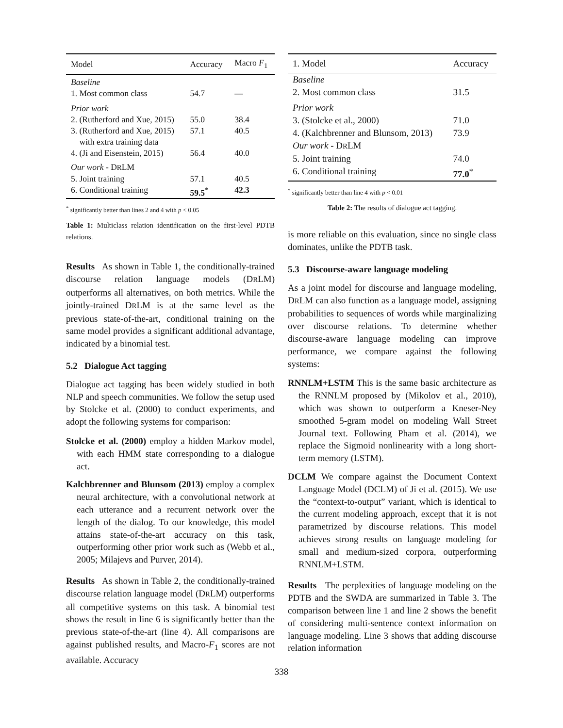| Model | Accuracy | Macro F<sub>1</sub> |
| --- | --- | --- |
| Baseline | | |
| 1. Most common class | 54.7 | — |
| Prior work | | |
| 2. (Rutherford and Xue, 2015) | 55.0 | 38.4 |
| 3. (Rutherford and Xue, 2015) with extra training data | 57.1 | 40.5 |
| 4. (Ji and Eisenstein, 2015) | 56.4 | 40.0 |
| Our work - D R LM | | |
| 5. Joint training | 57.1 | 40.5 |
| 6. Conditional training | 59.5<sup>*</sup> | 42.3 |
<sup>*</sup> significantly better than lines 2 and 4 with p < 0.05
Table 1: Multiclass relation identification on the first-level PDTB relations.
Results As shown in Table 1, the conditionally-trained discourse relation language models (DRLM) outperforms all alternatives, on both metrics. While the jointly-trained DRLM is at the same level as the previous state-of-the-art, conditional training on the same model provides a significant additional advantage, indicated by a binomial test.
5.2 Dialogue Act tagging
Dialogue act tagging has been widely studied in both NLP and speech communities. We follow the setup used by Stolcke et al. (2000) to conduct experiments, and adopt the following systems for comparison:
Stolcke et al. (2000) employ a hidden Markov model, with each HMM state corresponding to a dialogue act.
Kalchbrenner and Blunsom (2013) employ a complex neural architecture, with a convolutional network at each utterance and a recurrent network over the length of the dialog. To our knowledge, this model attains state-of-the-art accuracy on this task, outperforming other prior work such as (Webb et al., 2005; Milajevs and Purver, 2014).
Results As shown in Table 2, the conditionally-trained discourse relation language model (DRLM) outperforms all competitive systems on this task. A binomial test shows the result in line 6 is significantly better than the previous state-of-the-art (line 4). All comparisons are against published results, and Macro-F<sub>1</sub> scores are not available. Accuracy
| 1. Model | Accuracy |
| --- | --- |
| Baseline | |
| 2. Most common class | 31.5 |
| Prior work | |
| 3. (Stolcke et al., 2000) | 71.0 |
| 4. (Kalchbrenner and Blunsom, 2013) | 73.9 |
| Our work - D R LM | |
| 5. Joint training | 74.0 |
| 6. Conditional training | 77.0<sup>*</sup> |
<sup>*</sup> significantly better than line 4 with p < 0.01
Table 2: The results of dialogue act tagging.
is more reliable on this evaluation, since no single class dominates, unlike the PDTB task.
5.3 Discourse-aware language modeling
As a joint model for discourse and language modeling, DRLM can also function as a language model, assigning probabilities to sequences of words while marginalizing over discourse relations. To determine whether discourse-aware language modeling can improve performance, we compare against the following systems:
RNNLM+LSTM This is the same basic architecture as the RNNLM proposed by (Mikolov et al., 2010), which was shown to outperform a Kneser-Ney smoothed 5-gram model on modeling Wall Street Journal text. Following Pham et al. (2014), we replace the Sigmoid nonlinearity with a long short-term memory (LSTM).
DCLM We compare against the Document Context Language Model (DCLM) of Ji et al. (2015). We use the “context-to-output” variant, which is identical to the current modeling approach, except that it is not parametrized by discourse relations. This model achieves strong results on language modeling for small and medium-sized corpora, outperforming RNNLM+LSTM.
Results The perplexities of language modeling on the PDTB and the SWDA are summarized in Table 3. The comparison between line 1 and line 2 shows the benefit of considering multi-sentence context information on language modeling. Line 3 shows that adding discourse relation information
338